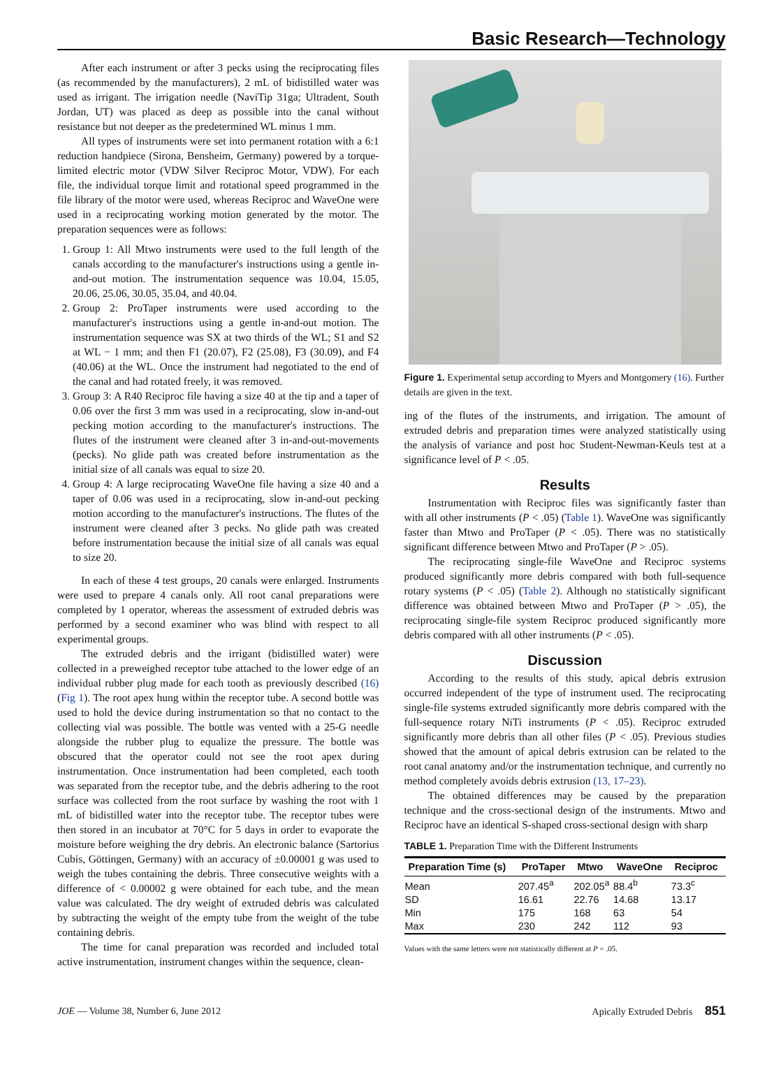Basic Research—Technology
After each instrument or after 3 pecks using the reciprocating files (as recommended by the manufacturers), 2 mL of bidistilled water was used as irrigant. The irrigation needle (NaviTip 31ga; Ultradent, South Jordan, UT) was placed as deep as possible into the canal without resistance but not deeper as the predetermined WL minus 1 mm.
All types of instruments were set into permanent rotation with a 6:1 reduction handpiece (Sirona, Bensheim, Germany) powered by a torque-limited electric motor (VDW Silver Reciproc Motor, VDW). For each file, the individual torque limit and rotational speed programmed in the file library of the motor were used, whereas Reciproc and WaveOne were used in a reciprocating working motion generated by the motor. The preparation sequences were as follows:
1. Group 1: All Mtwo instruments were used to the full length of the canals according to the manufacturer's instructions using a gentle in-and-out motion. The instrumentation sequence was 10.04, 15.05, 20.06, 25.06, 30.05, 35.04, and 40.04.
2. Group 2: ProTaper instruments were used according to the manufacturer's instructions using a gentle in-and-out motion. The instrumentation sequence was SX at two thirds of the WL; S1 and S2 at WL − 1 mm; and then F1 (20.07), F2 (25.08), F3 (30.09), and F4 (40.06) at the WL. Once the instrument had negotiated to the end of the canal and had rotated freely, it was removed.
3. Group 3: A R40 Reciproc file having a size 40 at the tip and a taper of 0.06 over the first 3 mm was used in a reciprocating, slow in-and-out pecking motion according to the manufacturer's instructions. The flutes of the instrument were cleaned after 3 in-and-out-movements (pecks). No glide path was created before instrumentation as the initial size of all canals was equal to size 20.
4. Group 4: A large reciprocating WaveOne file having a size 40 and a taper of 0.06 was used in a reciprocating, slow in-and-out pecking motion according to the manufacturer's instructions. The flutes of the instrument were cleaned after 3 pecks. No glide path was created before instrumentation because the initial size of all canals was equal to size 20.
In each of these 4 test groups, 20 canals were enlarged. Instruments were used to prepare 4 canals only. All root canal preparations were completed by 1 operator, whereas the assessment of extruded debris was performed by a second examiner who was blind with respect to all experimental groups.
The extruded debris and the irrigant (bidistilled water) were collected in a preweighed receptor tube attached to the lower edge of an individual rubber plug made for each tooth as previously described (16) (Fig 1). The root apex hung within the receptor tube. A second bottle was used to hold the device during instrumentation so that no contact to the collecting vial was possible. The bottle was vented with a 25-G needle alongside the rubber plug to equalize the pressure. The bottle was obscured that the operator could not see the root apex during instrumentation. Once instrumentation had been completed, each tooth was separated from the receptor tube, and the debris adhering to the root surface was collected from the root surface by washing the root with 1 mL of bidistilled water into the receptor tube. The receptor tubes were then stored in an incubator at 70°C for 5 days in order to evaporate the moisture before weighing the dry debris. An electronic balance (Sartorius Cubis, Göttingen, Germany) with an accuracy of ±0.00001 g was used to weigh the tubes containing the debris. Three consecutive weights with a difference of < 0.00002 g were obtained for each tube, and the mean value was calculated. The dry weight of extruded debris was calculated by subtracting the weight of the empty tube from the weight of the tube containing debris.
The time for canal preparation was recorded and included total active instrumentation, instrument changes within the sequence, clean-
Figure 1. Experimental setup according to Myers and Montgomery (16). Further details are given in the text.
ing of the flutes of the instruments, and irrigation. The amount of extruded debris and preparation times were analyzed statistically using the analysis of variance and post hoc Student-Newman-Keuls test at a significance level of P < .05.
Results
Instrumentation with Reciproc files was significantly faster than with all other instruments (P < .05) (Table 1). WaveOne was significantly faster than Mtwo and ProTaper (P < .05). There was no statistically significant difference between Mtwo and ProTaper (P > .05).
The reciprocating single-file WaveOne and Reciproc systems produced significantly more debris compared with both full-sequence rotary systems (P < .05) (Table 2). Although no statistically significant difference was obtained between Mtwo and ProTaper (P > .05), the reciprocating single-file system Reciproc produced significantly more debris compared with all other instruments (P < .05).
Discussion
According to the results of this study, apical debris extrusion occurred independent of the type of instrument used. The reciprocating single-file systems extruded significantly more debris compared with the full-sequence rotary NiTi instruments (P < .05). Reciproc extruded significantly more debris than all other files (P < .05). Previous studies showed that the amount of apical debris extrusion can be related to the root canal anatomy and/or the instrumentation technique, and currently no method completely avoids debris extrusion (13, 17–23).
The obtained differences may be caused by the preparation technique and the cross-sectional design of the instruments. Mtwo and Reciproc have an identical S-shaped cross-sectional design with sharp
TABLE 1. Preparation Time with the Different Instruments
| Preparation Time (s) | ProTaper | Mtwo | WaveOne | Reciproc |
| --- | --- | --- | --- | --- |
| Mean | 207.45<sup>a</sup> | 202.05<sup>a</sup> | 88.4<sup>b</sup> | 73.3<sup>c</sup> |
| SD | 16.61 | 22.76 | 14.68 | 13.17 |
| Min | 175 | 168 | 63 | 54 |
| Max | 230 | 242 | 112 | 93 |
Values with the same letters were not statistically different at P = .05.
JOE — Volume 38, Number 6, June 2012 Apically Extruded Debris 851